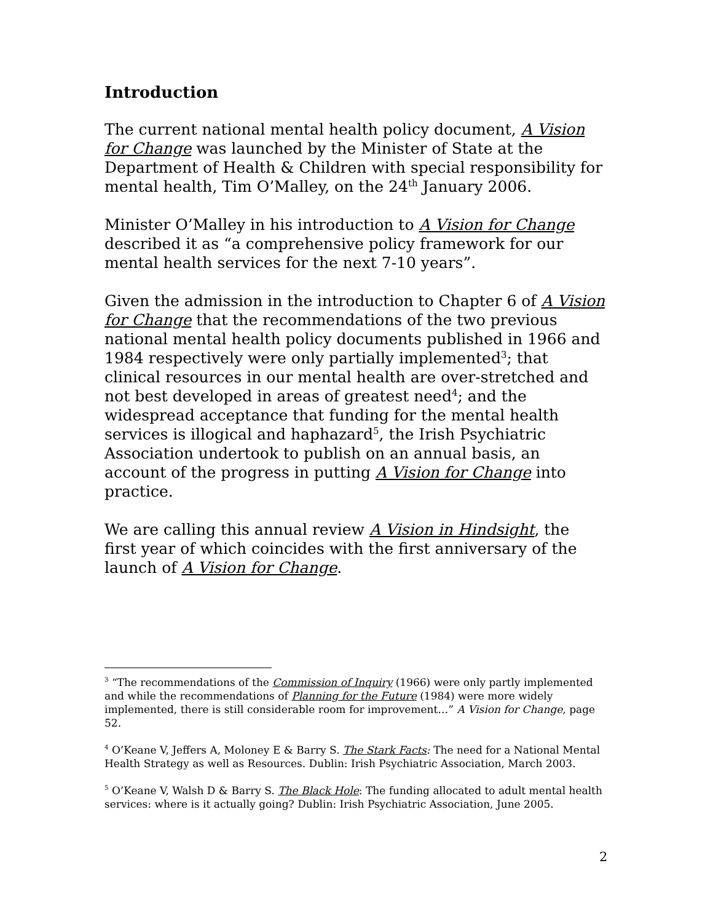Introduction
The current national mental health policy document, A Vision for Change was launched by the Minister of State at the Department of Health & Children with special responsibility for mental health, Tim O’Malley, on the 24<sup>th</sup> January 2006.
Minister O’Malley in his introduction to A Vision for Change described it as “a comprehensive policy framework for our mental health services for the next 7-10 years”.
Given the admission in the introduction to Chapter 6 of A Vision for Change that the recommendations of the two previous national mental health policy documents published in 1966 and 1984 respectively were only partially implemented<sup>3</sup>; that clinical resources in our mental health are over-stretched and not best developed in areas of greatest need<sup>4</sup>; and the widespread acceptance that funding for the mental health services is illogical and haphazard<sup>5</sup>, the Irish Psychiatric Association undertook to publish on an annual basis, an account of the progress in putting A Vision for Change into practice.
We are calling this annual review A Vision in Hindsight, the first year of which coincides with the first anniversary of the launch of A Vision for Change.
<sup>3</sup> “The recommendations of the Commission of Inquiry (1966) were only partly implemented and while the recommendations of Planning for the Future (1984) were more widely implemented, there is still considerable room for improvement…” A Vision for Change, page 52.
<sup>4</sup> O’Keane V, Jeffers A, Moloney E & Barry S. The Stark Facts: The need for a National Mental Health Strategy as well as Resources. Dublin: Irish Psychiatric Association, March 2003.
<sup>5</sup> O’Keane V, Walsh D & Barry S. The Black Hole: The funding allocated to adult mental health services: where is it actually going? Dublin: Irish Psychiatric Association, June 2005.
2